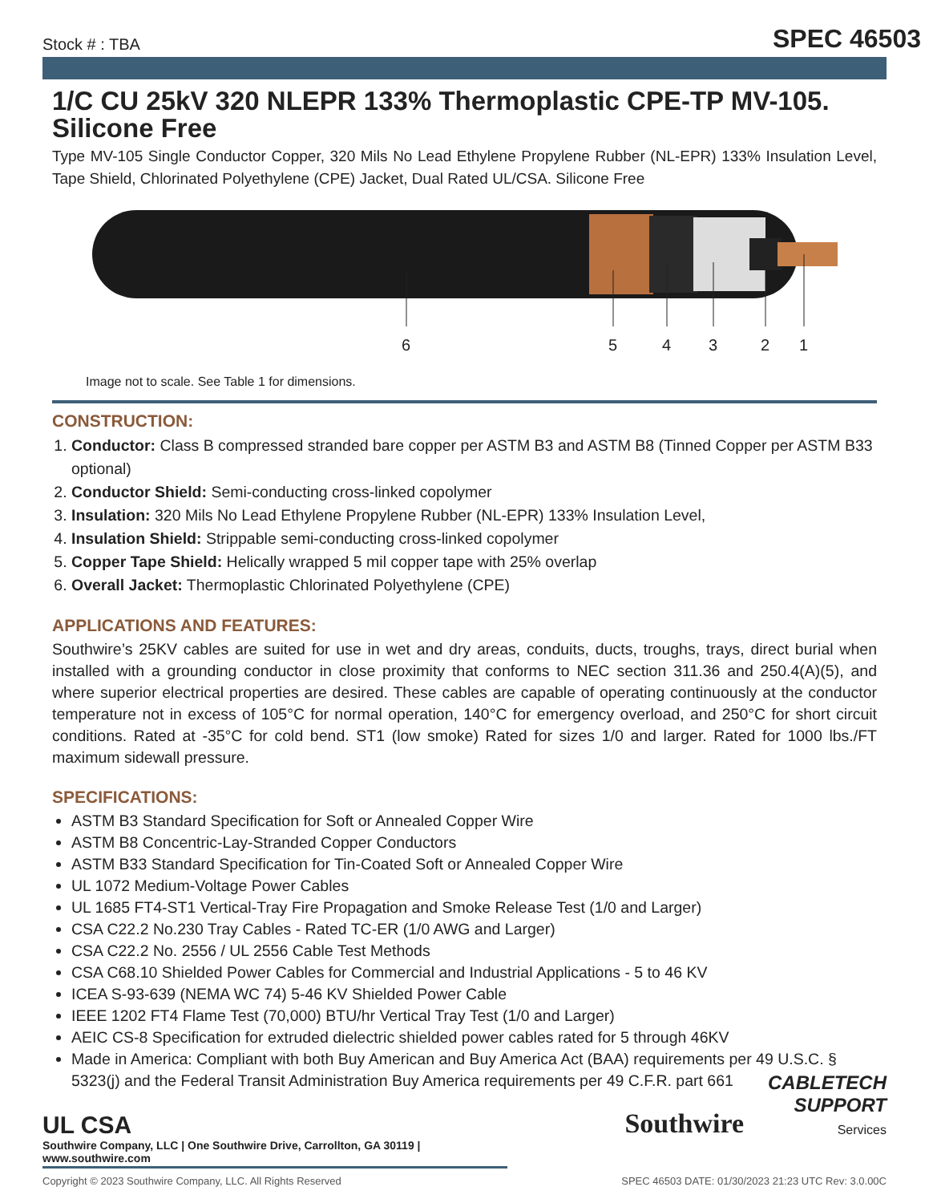Stock # : TBA SPEC 46503
1/C CU 25kV 320 NLEPR 133% Thermoplastic CPE-TP MV-105. Silicone Free
Type MV-105 Single Conductor Copper, 320 Mils No Lead Ethylene Propylene Rubber (NL-EPR) 133% Insulation Level, Tape Shield, Chlorinated Polyethylene (CPE) Jacket, Dual Rated UL/CSA. Silicone Free
6
5
4
3
2
1
Image not to scale. See Table 1 for dimensions.
CONSTRUCTION:
1. Conductor: Class B compressed stranded bare copper per ASTM B3 and ASTM B8 (Tinned Copper per ASTM B33 optional)
2. Conductor Shield: Semi-conducting cross-linked copolymer
3. Insulation: 320 Mils No Lead Ethylene Propylene Rubber (NL-EPR) 133% Insulation Level,
4. Insulation Shield: Strippable semi-conducting cross-linked copolymer
5. Copper Tape Shield: Helically wrapped 5 mil copper tape with 25% overlap
6. Overall Jacket: Thermoplastic Chlorinated Polyethylene (CPE)
APPLICATIONS AND FEATURES:
Southwire’s 25KV cables are suited for use in wet and dry areas, conduits, ducts, troughs, trays, direct burial when installed with a grounding conductor in close proximity that conforms to NEC section 311.36 and 250.4(A)(5), and where superior electrical properties are desired. These cables are capable of operating continuously at the conductor temperature not in excess of 105°C for normal operation, 140°C for emergency overload, and 250°C for short circuit conditions. Rated at -35°C for cold bend. ST1 (low smoke) Rated for sizes 1/0 and larger. Rated for 1000 lbs./FT maximum sidewall pressure.
SPECIFICATIONS:
ASTM B3 Standard Specification for Soft or Annealed Copper Wire
ASTM B8 Concentric-Lay-Stranded Copper Conductors
ASTM B33 Standard Specification for Tin-Coated Soft or Annealed Copper Wire
UL 1072 Medium-Voltage Power Cables
UL 1685 FT4-ST1 Vertical-Tray Fire Propagation and Smoke Release Test (1/0 and Larger)
CSA C22.2 No.230 Tray Cables - Rated TC-ER (1/0 AWG and Larger)
CSA C22.2 No. 2556 / UL 2556 Cable Test Methods
CSA C68.10 Shielded Power Cables for Commercial and Industrial Applications - 5 to 46 KV
ICEA S-93-639 (NEMA WC 74) 5-46 KV Shielded Power Cable
IEEE 1202 FT4 Flame Test (70,000) BTU/hr Vertical Tray Test (1/0 and Larger)
AEIC CS-8 Specification for extruded dielectric shielded power cables rated for 5 through 46KV
Made in America: Compliant with both Buy American and Buy America Act (BAA) requirements per 49 U.S.C. § 5323(j) and the Federal Transit Administration Buy America requirements per 49 C.F.R. part 661
UL CSA
Southwire CABLETECH
SUPPORT
Services
Southwire Company, LLC | One Southwire Drive, Carrollton, GA 30119 | www.southwire.com
Copyright © 2023 Southwire Company, LLC. All Rights Reserved SPEC 46503 DATE: 01/30/2023 21:23 UTC Rev: 3.0.00C